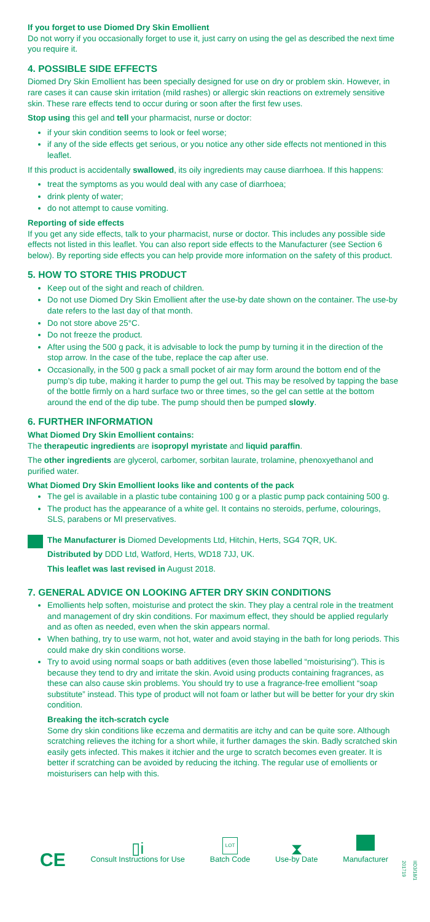If you forget to use Diomed Dry Skin Emollient
Do not worry if you occasionally forget to use it, just carry on using the gel as described the next time you require it.
4. POSSIBLE SIDE EFFECTS
Diomed Dry Skin Emollient has been specially designed for use on dry or problem skin. However, in rare cases it can cause skin irritation (mild rashes) or allergic skin reactions on extremely sensitive skin. These rare effects tend to occur during or soon after the first few uses.
Stop using this gel and tell your pharmacist, nurse or doctor:
if your skin condition seems to look or feel worse;
if any of the side effects get serious, or you notice any other side effects not mentioned in this leaflet.
If this product is accidentally swallowed, its oily ingredients may cause diarrhoea. If this happens:
treat the symptoms as you would deal with any case of diarrhoea;
drink plenty of water;
do not attempt to cause vomiting.
Reporting of side effects
If you get any side effects, talk to your pharmacist, nurse or doctor. This includes any possible side effects not listed in this leaflet. You can also report side effects to the Manufacturer (see Section 6 below). By reporting side effects you can help provide more information on the safety of this product.
5. HOW TO STORE THIS PRODUCT
Keep out of the sight and reach of children.
Do not use Diomed Dry Skin Emollient after the use-by date shown on the container. The use-by date refers to the last day of that month.
Do not store above 25°C.
Do not freeze the product.
After using the 500 g pack, it is advisable to lock the pump by turning it in the direction of the stop arrow. In the case of the tube, replace the cap after use.
Occasionally, in the 500 g pack a small pocket of air may form around the bottom end of the pump’s dip tube, making it harder to pump the gel out. This may be resolved by tapping the base of the bottle firmly on a hard surface two or three times, so the gel can settle at the bottom around the end of the dip tube. The pump should then be pumped slowly.
6. FURTHER INFORMATION
What Diomed Dry Skin Emollient contains:
The therapeutic ingredients are isopropyl myristate and liquid paraffin.
The other ingredients are glycerol, carbomer, sorbitan laurate, trolamine, phenoxyethanol and purified water.
What Diomed Dry Skin Emollient looks like and contents of the pack
The gel is available in a plastic tube containing 100 g or a plastic pump pack containing 500 g.
The product has the appearance of a white gel. It contains no steroids, perfume, colourings, SLS, parabens or MI preservatives.
The Manufacturer is Diomed Developments Ltd, Hitchin, Herts, SG4 7QR, UK.
Distributed by DDD Ltd, Watford, Herts, WD18 7JJ, UK.
This leaflet was last revised in August 2018.
7. GENERAL ADVICE ON LOOKING AFTER DRY SKIN CONDITIONS
Emollients help soften, moisturise and protect the skin. They play a central role in the treatment and management of dry skin conditions. For maximum effect, they should be applied regularly and as often as needed, even when the skin appears normal.
When bathing, try to use warm, not hot, water and avoid staying in the bath for long periods. This could make dry skin conditions worse.
Try to avoid using normal soaps or bath additives (even those labelled “moisturising”). This is because they tend to dry and irritate the skin. Avoid using products containing fragrances, as these can also cause skin problems. You should try to use a fragrance-free emollient “soap substitute” instead. This type of product will not foam or lather but will be better for your dry skin condition.
Breaking the itch-scratch cycle
Some dry skin conditions like eczema and dermatitis are itchy and can be quite sore. Although scratching relieves the itching for a short while, it further damages the skin. Badly scratched skin easily gets infected. This makes it itchier and the urge to scratch becomes even greater. It is better if scratching can be avoided by reducing the itching. The regular use of emollients or moisturisers can help with this.
CE
▯i
Consult Instructions for Use
LOT
Batch Code
⧗
Use-by Date
Manufacturer
IID3/18/1 201719